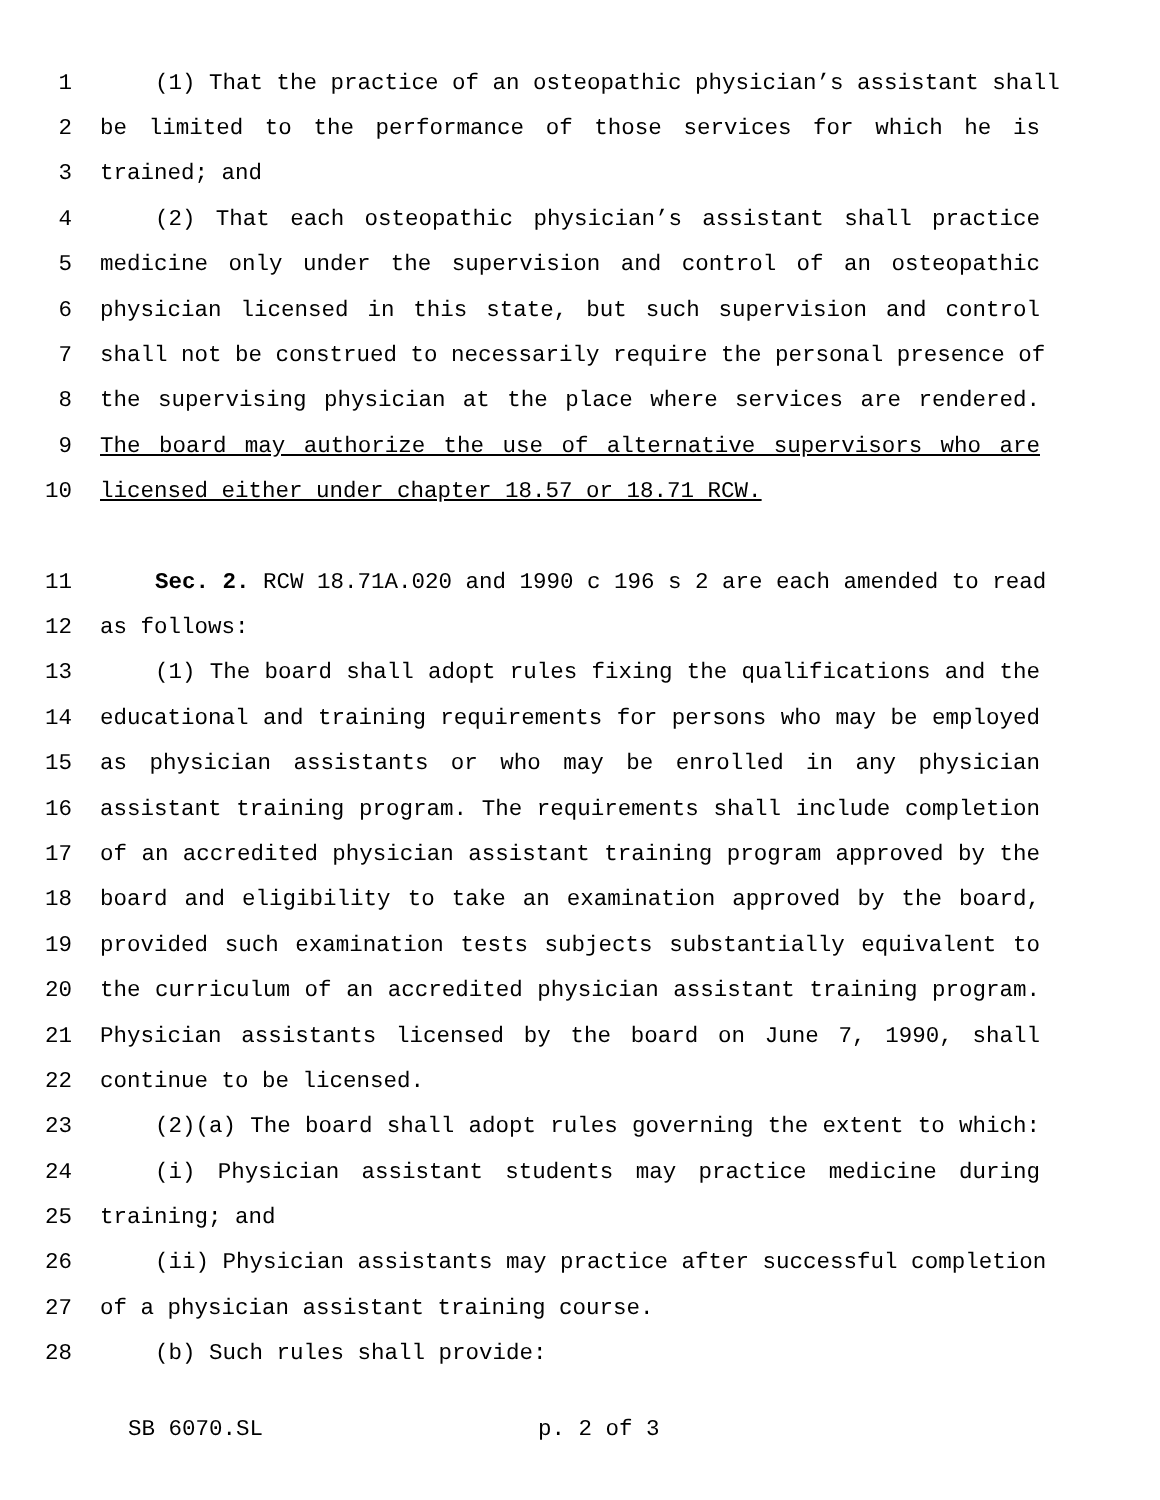1 (1) That the practice of an osteopathic physician’s assistant shall
2 be limited to the performance of those services for which he is
3 trained; and
4 (2) That each osteopathic physician’s assistant shall practice
5 medicine only under the supervision and control of an osteopathic
6 physician licensed in this state, but such supervision and control
7 shall not be construed to necessarily require the personal presence of
8 the supervising physician at the place where services are rendered.
9 The board may authorize the use of alternative supervisors who are
10 licensed either under chapter 18.57 or 18.71 RCW.
11 Sec. 2. RCW 18.71A.020 and 1990 c 196 s 2 are each amended to read
12 as follows:
13 (1) The board shall adopt rules fixing the qualifications and the
14 educational and training requirements for persons who may be employed
15 as physician assistants or who may be enrolled in any physician
16 assistant training program. The requirements shall include completion
17 of an accredited physician assistant training program approved by the
18 board and eligibility to take an examination approved by the board,
19 provided such examination tests subjects substantially equivalent to
20 the curriculum of an accredited physician assistant training program.
21 Physician assistants licensed by the board on June 7, 1990, shall
22 continue to be licensed.
23 (2)(a) The board shall adopt rules governing the extent to which:
24 (i) Physician assistant students may practice medicine during
25 training; and
26 (ii) Physician assistants may practice after successful completion
27 of a physician assistant training course.
28 (b) Such rules shall provide:
SB 6070.SL p. 2 of 3